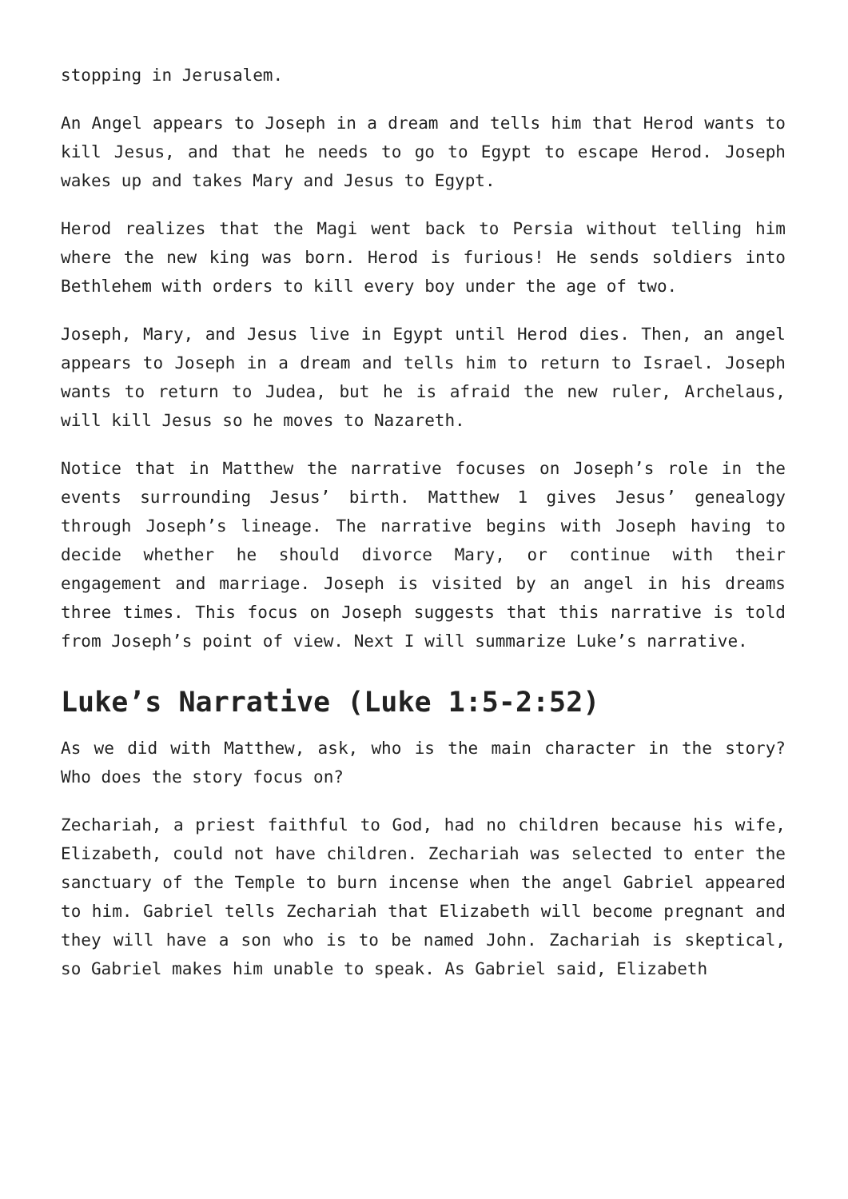stopping in Jerusalem.
An Angel appears to Joseph in a dream and tells him that Herod wants to kill Jesus, and that he needs to go to Egypt to escape Herod. Joseph wakes up and takes Mary and Jesus to Egypt.
Herod realizes that the Magi went back to Persia without telling him where the new king was born. Herod is furious! He sends soldiers into Bethlehem with orders to kill every boy under the age of two.
Joseph, Mary, and Jesus live in Egypt until Herod dies. Then, an angel appears to Joseph in a dream and tells him to return to Israel. Joseph wants to return to Judea, but he is afraid the new ruler, Archelaus, will kill Jesus so he moves to Nazareth.
Notice that in Matthew the narrative focuses on Joseph’s role in the events surrounding Jesus’ birth. Matthew 1 gives Jesus’ genealogy through Joseph’s lineage. The narrative begins with Joseph having to decide whether he should divorce Mary, or continue with their engagement and marriage. Joseph is visited by an angel in his dreams three times. This focus on Joseph suggests that this narrative is told from Joseph’s point of view. Next I will summarize Luke’s narrative.
Luke’s Narrative (Luke 1:5-2:52)
As we did with Matthew, ask, who is the main character in the story? Who does the story focus on?
Zechariah, a priest faithful to God, had no children because his wife, Elizabeth, could not have children. Zechariah was selected to enter the sanctuary of the Temple to burn incense when the angel Gabriel appeared to him. Gabriel tells Zechariah that Elizabeth will become pregnant and they will have a son who is to be named John. Zachariah is skeptical, so Gabriel makes him unable to speak. As Gabriel said, Elizabeth